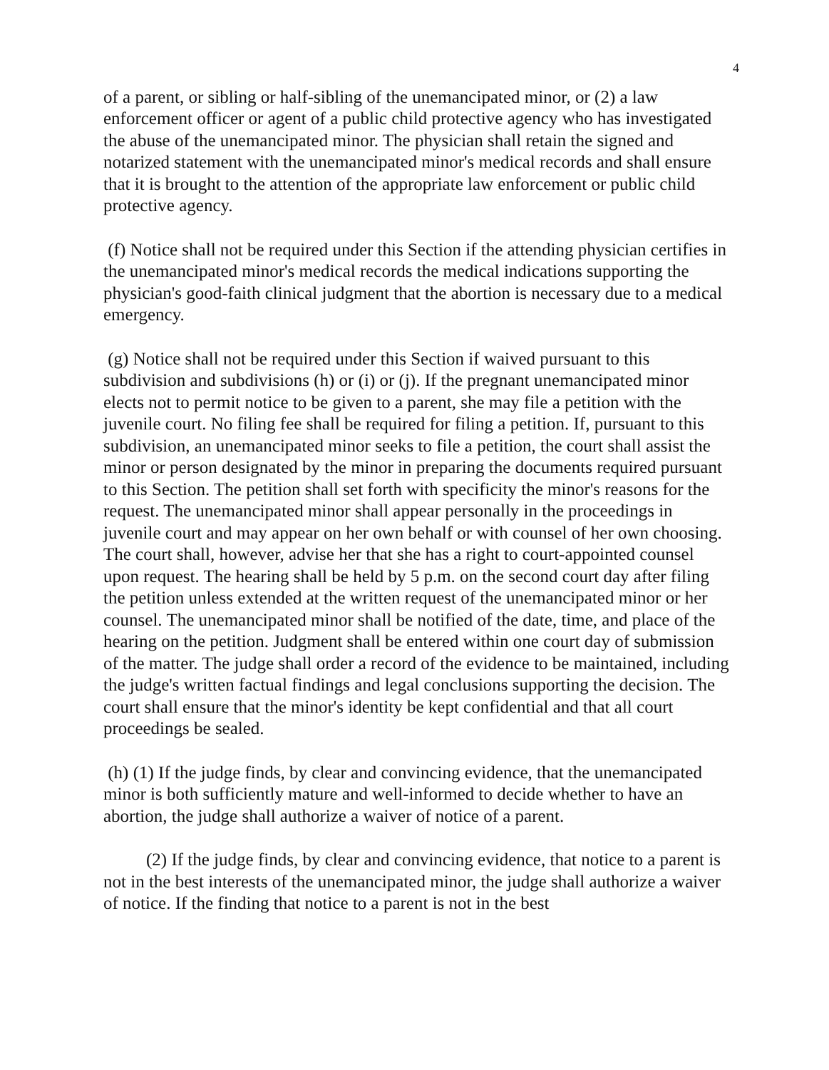4
of a parent, or sibling or half-sibling of the unemancipated minor, or (2) a law enforcement officer or agent of a public child protective agency who has investigated the abuse of the unemancipated minor. The physician shall retain the signed and notarized statement with the unemancipated minor's medical records and shall ensure that it is brought to the attention of the appropriate law enforcement or public child protective agency.
(f) Notice shall not be required under this Section if the attending physician certifies in the unemancipated minor's medical records the medical indications supporting the physician's good-faith clinical judgment that the abortion is necessary due to a medical emergency.
(g) Notice shall not be required under this Section if waived pursuant to this subdivision and subdivisions (h) or (i) or (j). If the pregnant unemancipated minor elects not to permit notice to be given to a parent, she may file a petition with the juvenile court. No filing fee shall be required for filing a petition. If, pursuant to this subdivision, an unemancipated minor seeks to file a petition, the court shall assist the minor or person designated by the minor in preparing the documents required pursuant to this Section. The petition shall set forth with specificity the minor's reasons for the request. The unemancipated minor shall appear personally in the proceedings in juvenile court and may appear on her own behalf or with counsel of her own choosing. The court shall, however, advise her that she has a right to court-appointed counsel upon request. The hearing shall be held by 5 p.m. on the second court day after filing the petition unless extended at the written request of the unemancipated minor or her counsel. The unemancipated minor shall be notified of the date, time, and place of the hearing on the petition. Judgment shall be entered within one court day of submission of the matter. The judge shall order a record of the evidence to be maintained, including the judge's written factual findings and legal conclusions supporting the decision. The court shall ensure that the minor's identity be kept confidential and that all court proceedings be sealed.
(h) (1) If the judge finds, by clear and convincing evidence, that the unemancipated minor is both sufficiently mature and well-informed to decide whether to have an abortion, the judge shall authorize a waiver of notice of a parent.
(2) If the judge finds, by clear and convincing evidence, that notice to a parent is not in the best interests of the unemancipated minor, the judge shall authorize a waiver of notice. If the finding that notice to a parent is not in the best